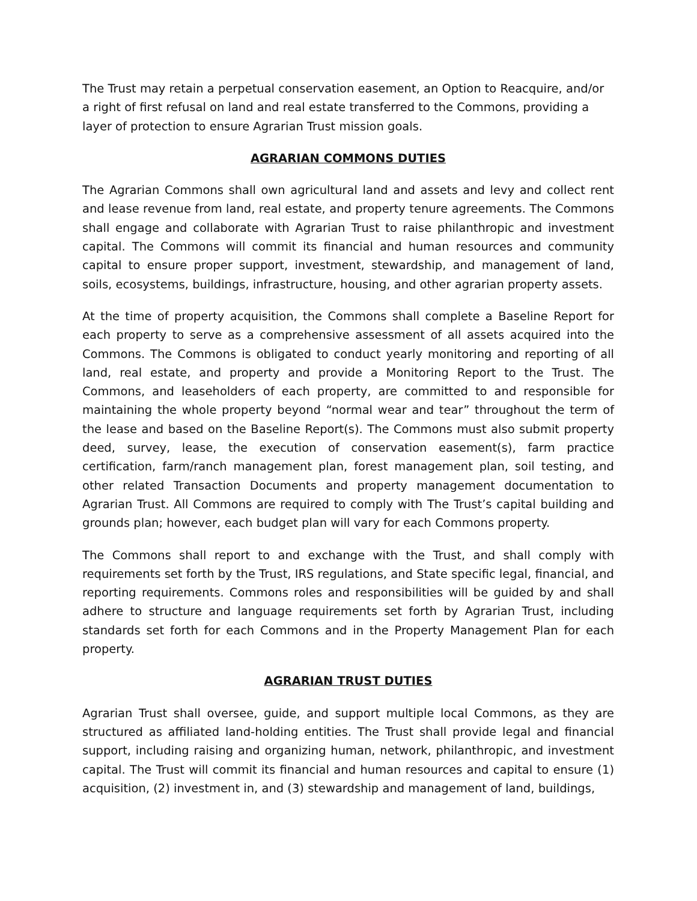The Trust may retain a perpetual conservation easement, an Option to Reacquire, and/or a right of first refusal on land and real estate transferred to the Commons, providing a layer of protection to ensure Agrarian Trust mission goals.
AGRARIAN COMMONS DUTIES
The Agrarian Commons shall own agricultural land and assets and levy and collect rent and lease revenue from land, real estate, and property tenure agreements. The Commons shall engage and collaborate with Agrarian Trust to raise philanthropic and investment capital. The Commons will commit its financial and human resources and community capital to ensure proper support, investment, stewardship, and management of land, soils, ecosystems, buildings, infrastructure, housing, and other agrarian property assets.
At the time of property acquisition, the Commons shall complete a Baseline Report for each property to serve as a comprehensive assessment of all assets acquired into the Commons. The Commons is obligated to conduct yearly monitoring and reporting of all land, real estate, and property and provide a Monitoring Report to the Trust. The Commons, and leaseholders of each property, are committed to and responsible for maintaining the whole property beyond “normal wear and tear” throughout the term of the lease and based on the Baseline Report(s). The Commons must also submit property deed, survey, lease, the execution of conservation easement(s), farm practice certification, farm/ranch management plan, forest management plan, soil testing, and other related Transaction Documents and property management documentation to Agrarian Trust. All Commons are required to comply with The Trust’s capital building and grounds plan; however, each budget plan will vary for each Commons property.
The Commons shall report to and exchange with the Trust, and shall comply with requirements set forth by the Trust, IRS regulations, and State specific legal, financial, and reporting requirements. Commons roles and responsibilities will be guided by and shall adhere to structure and language requirements set forth by Agrarian Trust, including standards set forth for each Commons and in the Property Management Plan for each property.
AGRARIAN TRUST DUTIES
Agrarian Trust shall oversee, guide, and support multiple local Commons, as they are structured as affiliated land-holding entities. The Trust shall provide legal and financial support, including raising and organizing human, network, philanthropic, and investment capital. The Trust will commit its financial and human resources and capital to ensure (1) acquisition, (2) investment in, and (3) stewardship and management of land, buildings,